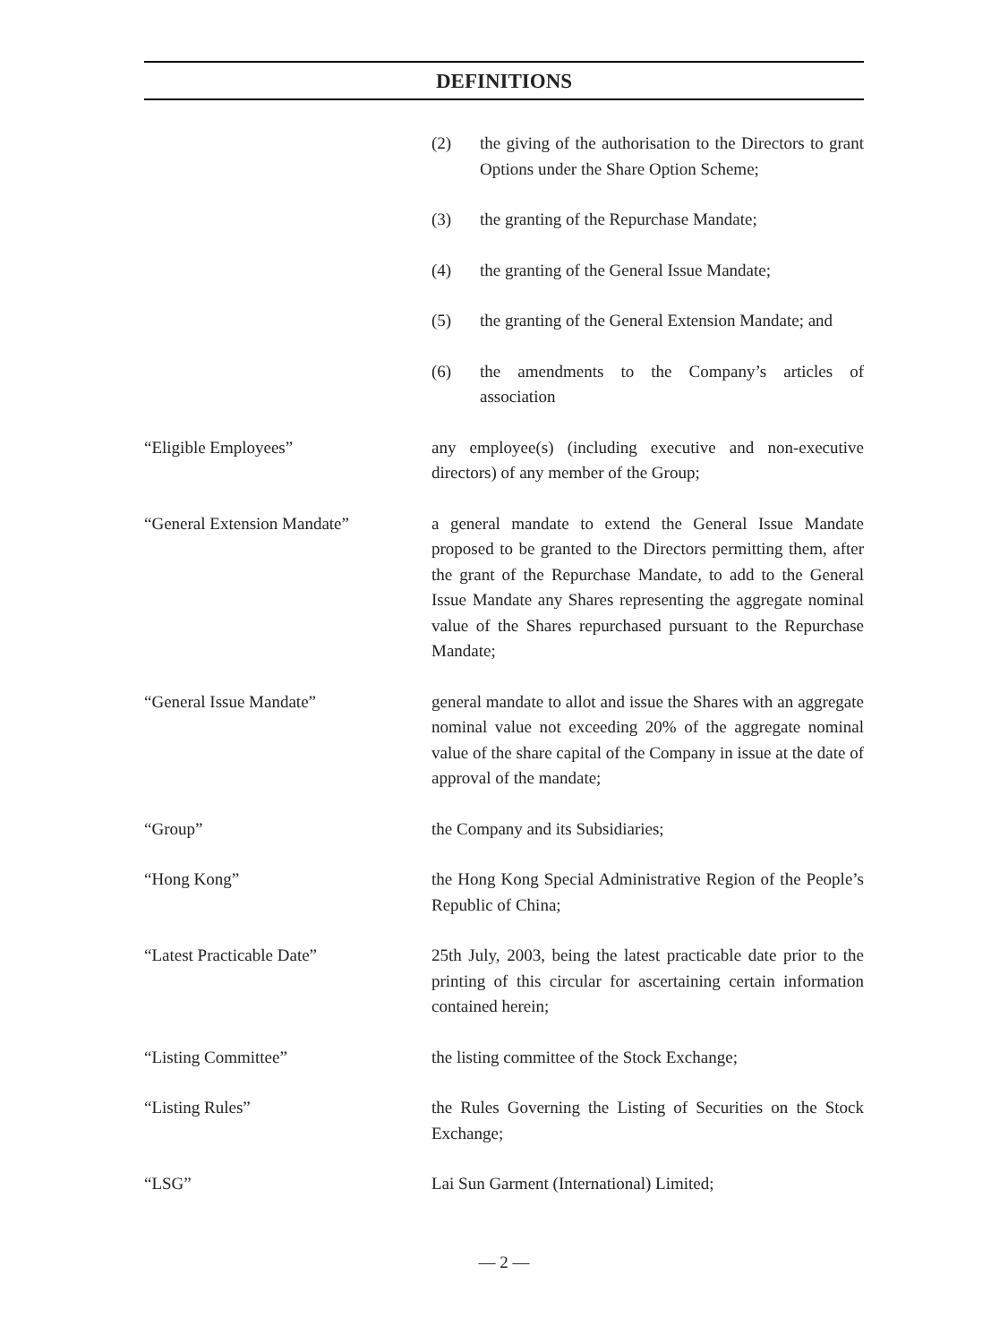DEFINITIONS
(2) the giving of the authorisation to the Directors to grant Options under the Share Option Scheme;
(3) the granting of the Repurchase Mandate;
(4) the granting of the General Issue Mandate;
(5) the granting of the General Extension Mandate; and
(6) the amendments to the Company’s articles of association
“Eligible Employees” any employee(s) (including executive and non-executive directors) of any member of the Group;
“General Extension Mandate” a general mandate to extend the General Issue Mandate proposed to be granted to the Directors permitting them, after the grant of the Repurchase Mandate, to add to the General Issue Mandate any Shares representing the aggregate nominal value of the Shares repurchased pursuant to the Repurchase Mandate;
“General Issue Mandate” general mandate to allot and issue the Shares with an aggregate nominal value not exceeding 20% of the aggregate nominal value of the share capital of the Company in issue at the date of approval of the mandate;
“Group” the Company and its Subsidiaries;
“Hong Kong” the Hong Kong Special Administrative Region of the People’s Republic of China;
“Latest Practicable Date” 25th July, 2003, being the latest practicable date prior to the printing of this circular for ascertaining certain information contained herein;
“Listing Committee” the listing committee of the Stock Exchange;
“Listing Rules” the Rules Governing the Listing of Securities on the Stock Exchange;
“LSG” Lai Sun Garment (International) Limited;
— 2 —